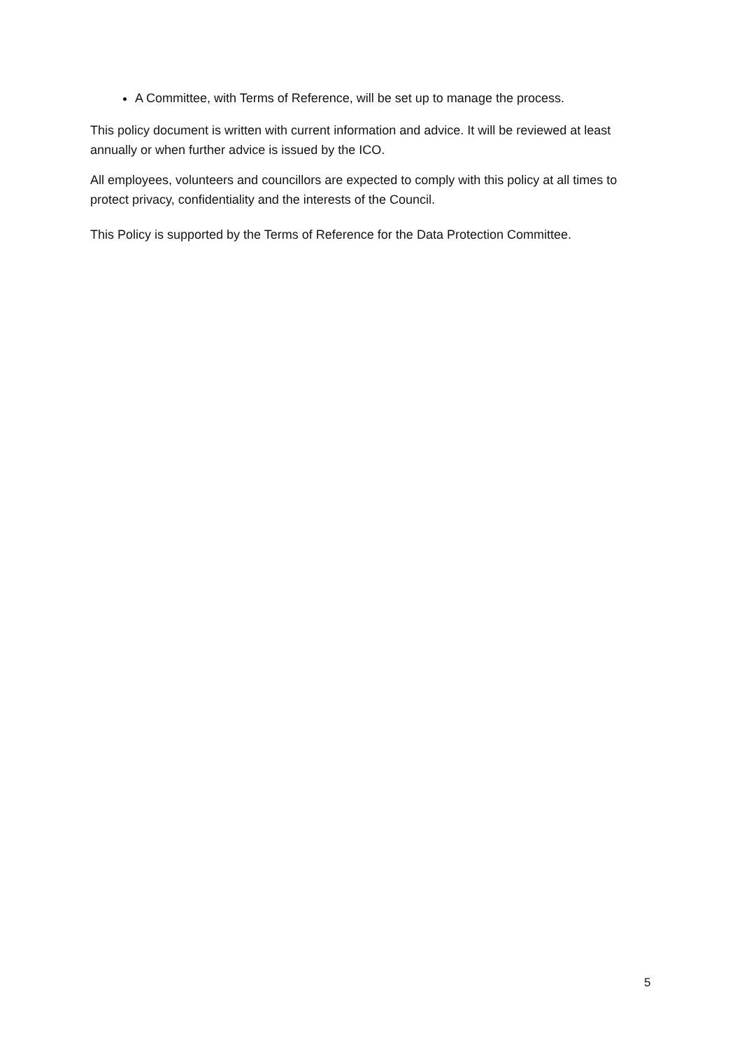A Committee, with Terms of Reference, will be set up to manage the process.
This policy document is written with current information and advice. It will be reviewed at least annually or when further advice is issued by the ICO.
All employees, volunteers and councillors are expected to comply with this policy at all times to protect privacy, confidentiality and the interests of the Council.
This Policy is supported by the Terms of Reference for the Data Protection Committee.
5